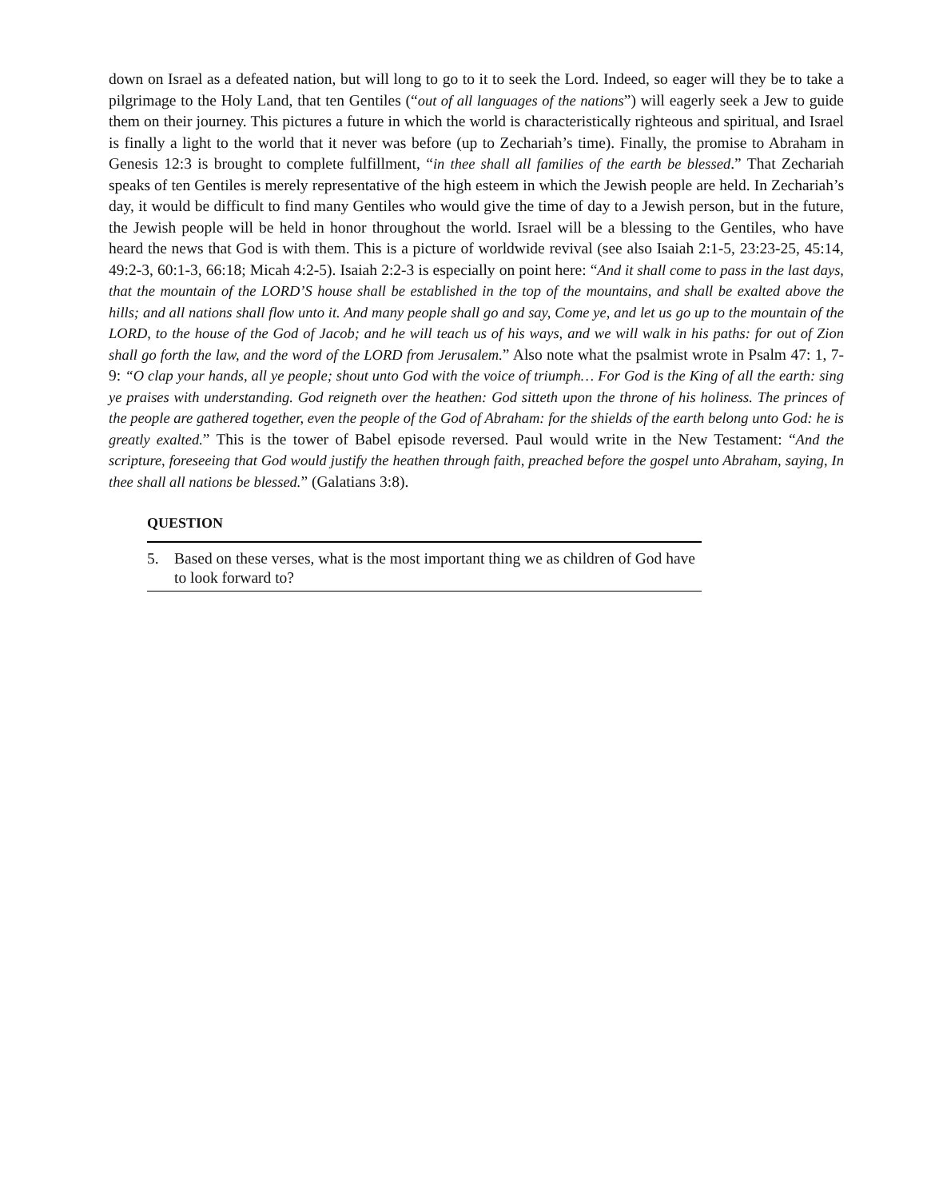down on Israel as a defeated nation, but will long to go to it to seek the Lord. Indeed, so eager will they be to take a pilgrimage to the Holy Land, that ten Gentiles (“out of all languages of the nations”) will eagerly seek a Jew to guide them on their journey. This pictures a future in which the world is characteristically righteous and spiritual, and Israel is finally a light to the world that it never was before (up to Zechariah’s time). Finally, the promise to Abraham in Genesis 12:3 is brought to complete fulfillment, “in thee shall all families of the earth be blessed.” That Zechariah speaks of ten Gentiles is merely representative of the high esteem in which the Jewish people are held. In Zechariah’s day, it would be difficult to find many Gentiles who would give the time of day to a Jewish person, but in the future, the Jewish people will be held in honor throughout the world. Israel will be a blessing to the Gentiles, who have heard the news that God is with them. This is a picture of worldwide revival (see also Isaiah 2:1-5, 23:23-25, 45:14, 49:2-3, 60:1-3, 66:18; Micah 4:2-5). Isaiah 2:2-3 is especially on point here: “And it shall come to pass in the last days, that the mountain of the LORD’S house shall be established in the top of the mountains, and shall be exalted above the hills; and all nations shall flow unto it. And many people shall go and say, Come ye, and let us go up to the mountain of the LORD, to the house of the God of Jacob; and he will teach us of his ways, and we will walk in his paths: for out of Zion shall go forth the law, and the word of the LORD from Jerusalem.” Also note what the psalmist wrote in Psalm 47: 1, 7-9: “O clap your hands, all ye people; shout unto God with the voice of triumph… For God is the King of all the earth: sing ye praises with understanding. God reigneth over the heathen: God sitteth upon the throne of his holiness. The princes of the people are gathered together, even the people of the God of Abraham: for the shields of the earth belong unto God: he is greatly exalted.” This is the tower of Babel episode reversed. Paul would write in the New Testament: “And the scripture, foreseeing that God would justify the heathen through faith, preached before the gospel unto Abraham, saying, In thee shall all nations be blessed.” (Galatians 3:8).
QUESTION
5. Based on these verses, what is the most important thing we as children of God have to look forward to?